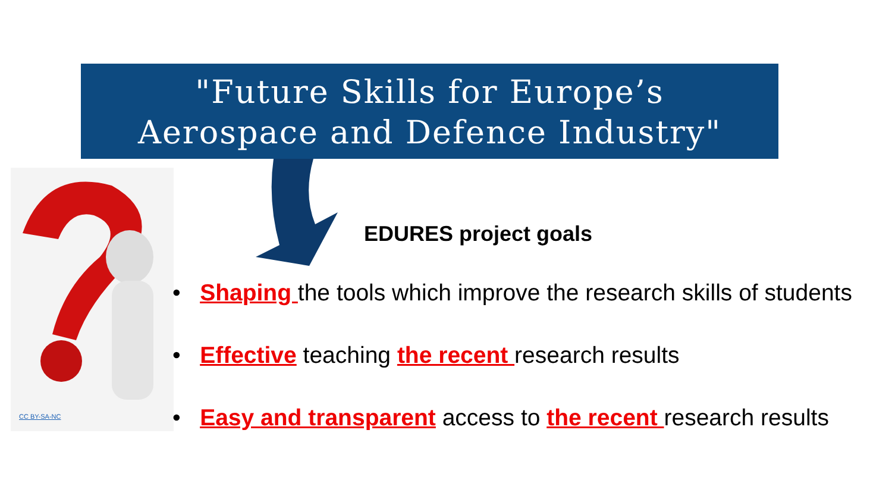"Future Skills for Europe’s
Aerospace and Defence Industry"
CC BY-SA-NC
EDURES project goals
• Shaping the tools which improve the research skills of students
• Effective teaching the recent research results
• Easy and transparent access to the recent research results